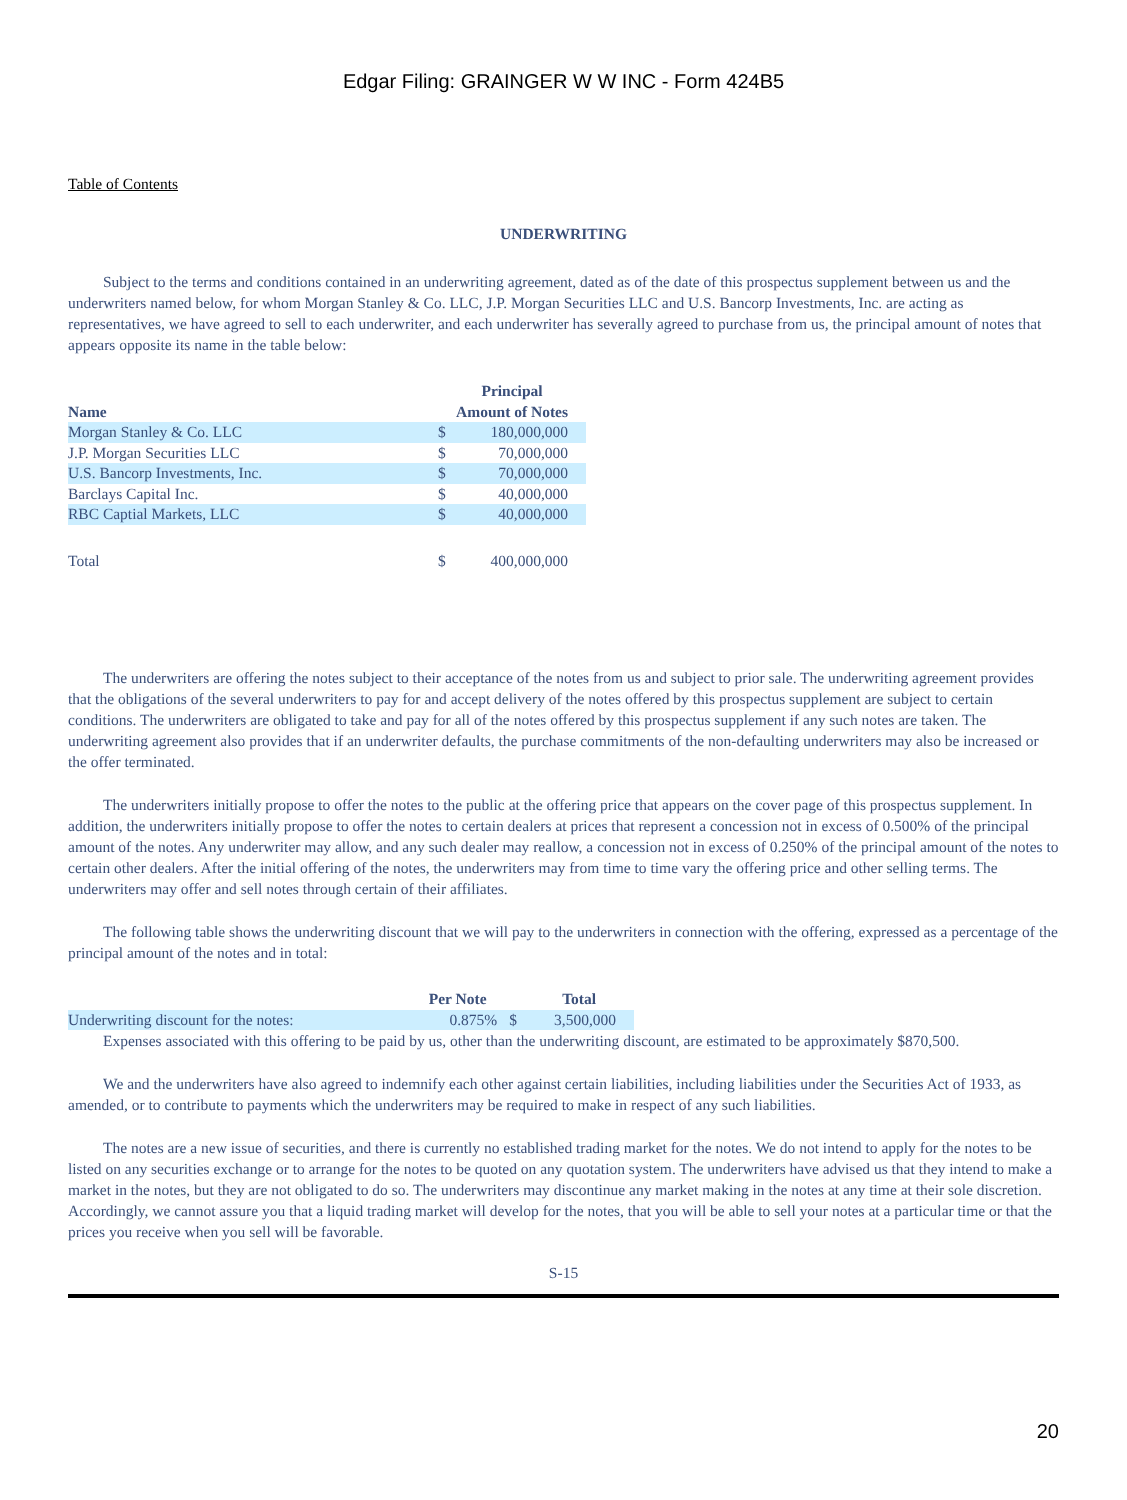Edgar Filing: GRAINGER W W INC - Form 424B5
Table of Contents
UNDERWRITING
Subject to the terms and conditions contained in an underwriting agreement, dated as of the date of this prospectus supplement between us and the underwriters named below, for whom Morgan Stanley & Co. LLC, J.P. Morgan Securities LLC and U.S. Bancorp Investments, Inc. are acting as representatives, we have agreed to sell to each underwriter, and each underwriter has severally agreed to purchase from us, the principal amount of notes that appears opposite its name in the table below:
| Name | Principal Amount of Notes | |
| --- | --- | --- |
| Morgan Stanley & Co. LLC | $ | 180,000,000 |
| J.P. Morgan Securities LLC | $ | 70,000,000 |
| U.S. Bancorp Investments, Inc. | $ | 70,000,000 |
| Barclays Capital Inc. | $ | 40,000,000 |
| RBC Captial Markets, LLC | $ | 40,000,000 |
| Total | $ | 400,000,000 |
The underwriters are offering the notes subject to their acceptance of the notes from us and subject to prior sale. The underwriting agreement provides that the obligations of the several underwriters to pay for and accept delivery of the notes offered by this prospectus supplement are subject to certain conditions. The underwriters are obligated to take and pay for all of the notes offered by this prospectus supplement if any such notes are taken. The underwriting agreement also provides that if an underwriter defaults, the purchase commitments of the non-defaulting underwriters may also be increased or the offer terminated.
The underwriters initially propose to offer the notes to the public at the offering price that appears on the cover page of this prospectus supplement. In addition, the underwriters initially propose to offer the notes to certain dealers at prices that represent a concession not in excess of 0.500% of the principal amount of the notes. Any underwriter may allow, and any such dealer may reallow, a concession not in excess of 0.250% of the principal amount of the notes to certain other dealers. After the initial offering of the notes, the underwriters may from time to time vary the offering price and other selling terms. The underwriters may offer and sell notes through certain of their affiliates.
The following table shows the underwriting discount that we will pay to the underwriters in connection with the offering, expressed as a percentage of the principal amount of the notes and in total:
| | Per Note | | Total |
| --- | --- | --- | --- |
| Underwriting discount for the notes: | 0.875% | $ | 3,500,000 |
Expenses associated with this offering to be paid by us, other than the underwriting discount, are estimated to be approximately $870,500.
We and the underwriters have also agreed to indemnify each other against certain liabilities, including liabilities under the Securities Act of 1933, as amended, or to contribute to payments which the underwriters may be required to make in respect of any such liabilities.
The notes are a new issue of securities, and there is currently no established trading market for the notes. We do not intend to apply for the notes to be listed on any securities exchange or to arrange for the notes to be quoted on any quotation system. The underwriters have advised us that they intend to make a market in the notes, but they are not obligated to do so. The underwriters may discontinue any market making in the notes at any time at their sole discretion. Accordingly, we cannot assure you that a liquid trading market will develop for the notes, that you will be able to sell your notes at a particular time or that the prices you receive when you sell will be favorable.
S-15
20